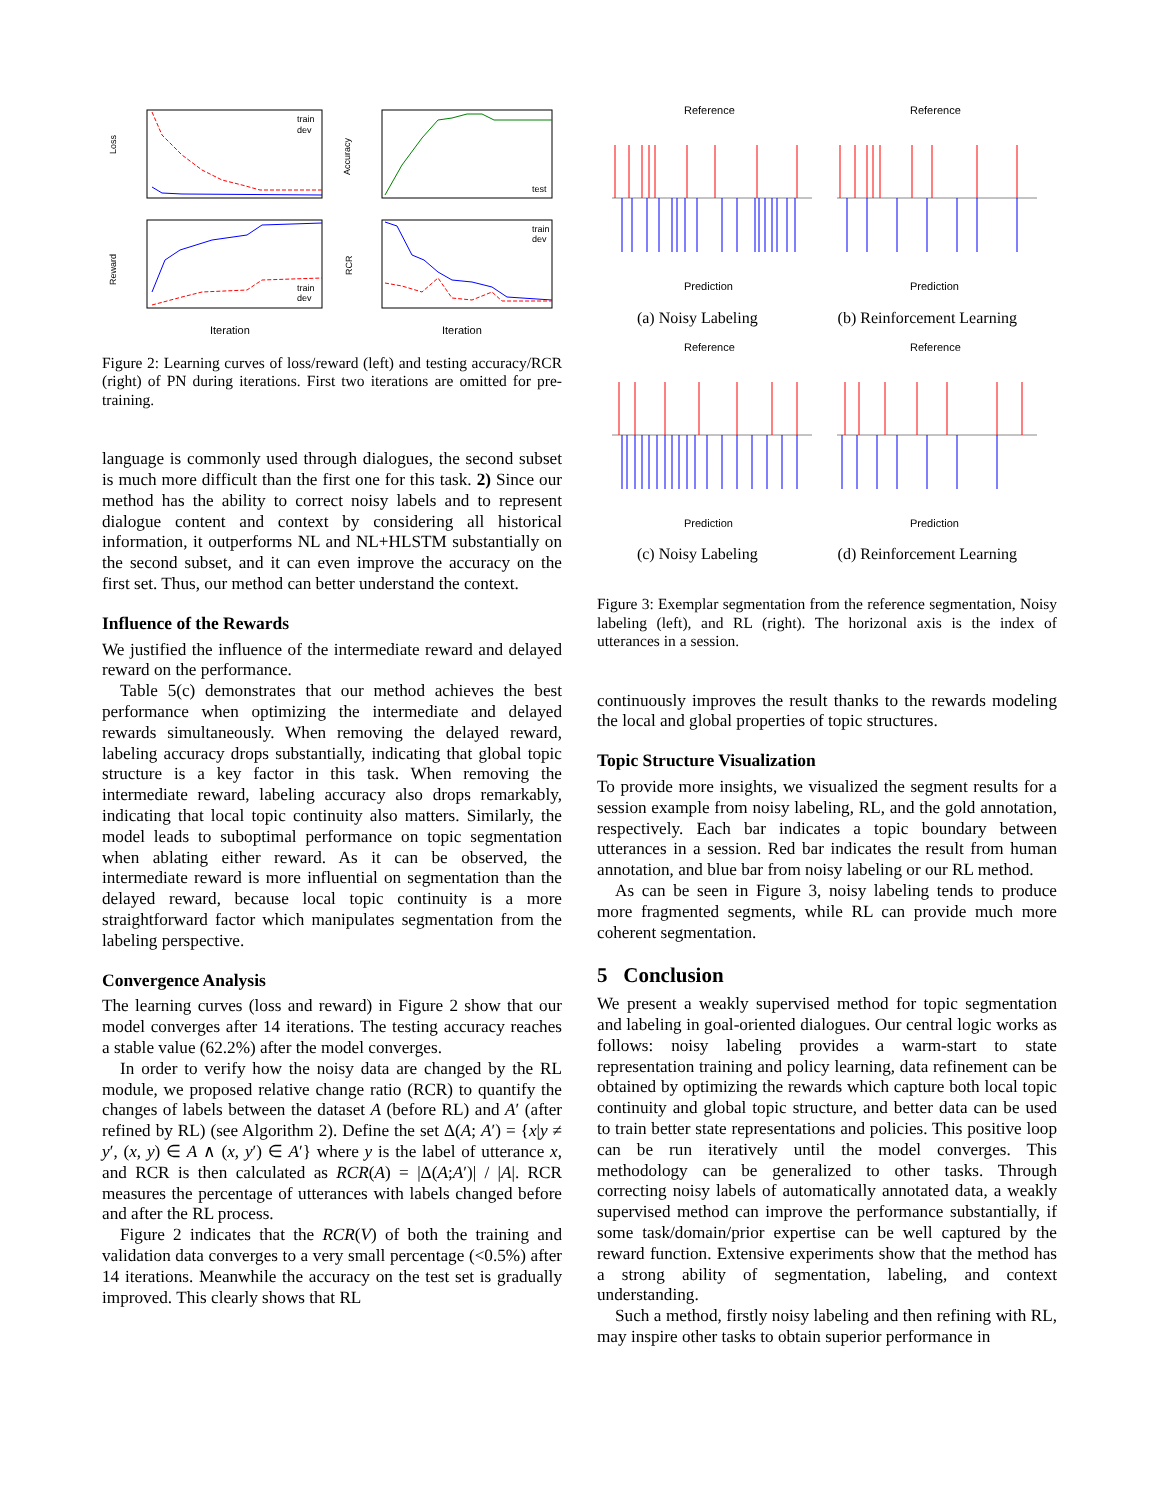Loss
train
dev
Accuracy
test
Reward
train
dev
Iteration
RCR
train
dev
Iteration
Figure 2: Learning curves of loss/reward (left) and testing accuracy/RCR (right) of PN during iterations. First two iterations are omitted for pre-training.
language is commonly used through dialogues, the second subset is much more difficult than the first one for this task. 2) Since our method has the ability to correct noisy labels and to represent dialogue content and context by considering all historical information, it outperforms NL and NL+HLSTM substantially on the second subset, and it can even improve the accuracy on the first set. Thus, our method can better understand the context.
Influence of the Rewards
We justified the influence of the intermediate reward and delayed reward on the performance.
Table 5(c) demonstrates that our method achieves the best performance when optimizing the intermediate and delayed rewards simultaneously. When removing the delayed reward, labeling accuracy drops substantially, indicating that global topic structure is a key factor in this task. When removing the intermediate reward, labeling accuracy also drops remarkably, indicating that local topic continuity also matters. Similarly, the model leads to suboptimal performance on topic segmentation when ablating either reward. As it can be observed, the intermediate reward is more influential on segmentation than the delayed reward, because local topic continuity is a more straightforward factor which manipulates segmentation from the labeling perspective.
Convergence Analysis
The learning curves (loss and reward) in Figure 2 show that our model converges after 14 iterations. The testing accuracy reaches a stable value (62.2%) after the model converges.
In order to verify how the noisy data are changed by the RL module, we proposed relative change ratio (RCR) to quantify the changes of labels between the dataset A (before RL) and A′ (after refined by RL) (see Algorithm 2). Define the set Δ(A; A′) = {x|y ≠ y′, (x, y) ∈ A ∧ (x, y′) ∈ A′} where y is the label of utterance x, and RCR is then calculated as RCR(A) = |Δ(A;A′)| / |A|. RCR measures the percentage of utterances with labels changed before and after the RL process.
Figure 2 indicates that the RCR(V) of both the training and validation data converges to a very small percentage (<0.5%) after 14 iterations. Meanwhile the accuracy on the test set is gradually improved. This clearly shows that RL
Reference
Reference
Prediction
Prediction
(a) Noisy Labeling (b) Reinforcement Learning
Reference
Reference
Prediction
Prediction
(c) Noisy Labeling (d) Reinforcement Learning
Figure 3: Exemplar segmentation from the reference segmentation, Noisy labeling (left), and RL (right). The horizonal axis is the index of utterances in a session.
continuously improves the result thanks to the rewards modeling the local and global properties of topic structures.
Topic Structure Visualization
To provide more insights, we visualized the segment results for a session example from noisy labeling, RL, and the gold annotation, respectively. Each bar indicates a topic boundary between utterances in a session. Red bar indicates the result from human annotation, and blue bar from noisy labeling or our RL method.
As can be seen in Figure 3, noisy labeling tends to produce more fragmented segments, while RL can provide much more coherent segmentation.
5 Conclusion
We present a weakly supervised method for topic segmentation and labeling in goal-oriented dialogues. Our central logic works as follows: noisy labeling provides a warm-start to state representation training and policy learning, data refinement can be obtained by optimizing the rewards which capture both local topic continuity and global topic structure, and better data can be used to train better state representations and policies. This positive loop can be run iteratively until the model converges. This methodology can be generalized to other tasks. Through correcting noisy labels of automatically annotated data, a weakly supervised method can improve the performance substantially, if some task/domain/prior expertise can be well captured by the reward function. Extensive experiments show that the method has a strong ability of segmentation, labeling, and context understanding.
Such a method, firstly noisy labeling and then refining with RL, may inspire other tasks to obtain superior performance in